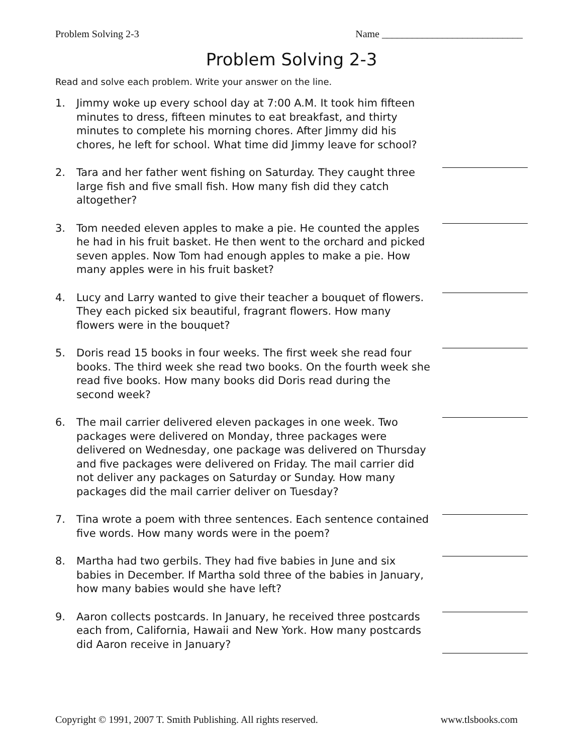Problem Solving 2-3 Name ____________________________
Problem Solving 2-3
Read and solve each problem. Write your answer on the line.
1. Jimmy woke up every school day at 7:00 A.M. It took him fifteen minutes to dress, fifteen minutes to eat breakfast, and thirty minutes to complete his morning chores. After Jimmy did his chores, he left for school. What time did Jimmy leave for school?
2. Tara and her father went fishing on Saturday. They caught three large fish and five small fish. How many fish did they catch altogether?
3. Tom needed eleven apples to make a pie. He counted the apples he had in his fruit basket. He then went to the orchard and picked seven apples. Now Tom had enough apples to make a pie. How many apples were in his fruit basket?
4. Lucy and Larry wanted to give their teacher a bouquet of flowers. They each picked six beautiful, fragrant flowers. How many flowers were in the bouquet?
5. Doris read 15 books in four weeks. The first week she read four books. The third week she read two books. On the fourth week she read five books. How many books did Doris read during the second week?
6. The mail carrier delivered eleven packages in one week. Two packages were delivered on Monday, three packages were delivered on Wednesday, one package was delivered on Thursday and five packages were delivered on Friday. The mail carrier did not deliver any packages on Saturday or Sunday. How many packages did the mail carrier deliver on Tuesday?
7. Tina wrote a poem with three sentences. Each sentence contained five words. How many words were in the poem?
8. Martha had two gerbils. They had five babies in June and six babies in December. If Martha sold three of the babies in January, how many babies would she have left?
9. Aaron collects postcards. In January, he received three postcards each from, California, Hawaii and New York. How many postcards did Aaron receive in January?
Copyright © 1991, 2007 T. Smith Publishing. All rights reserved. www.tlsbooks.com